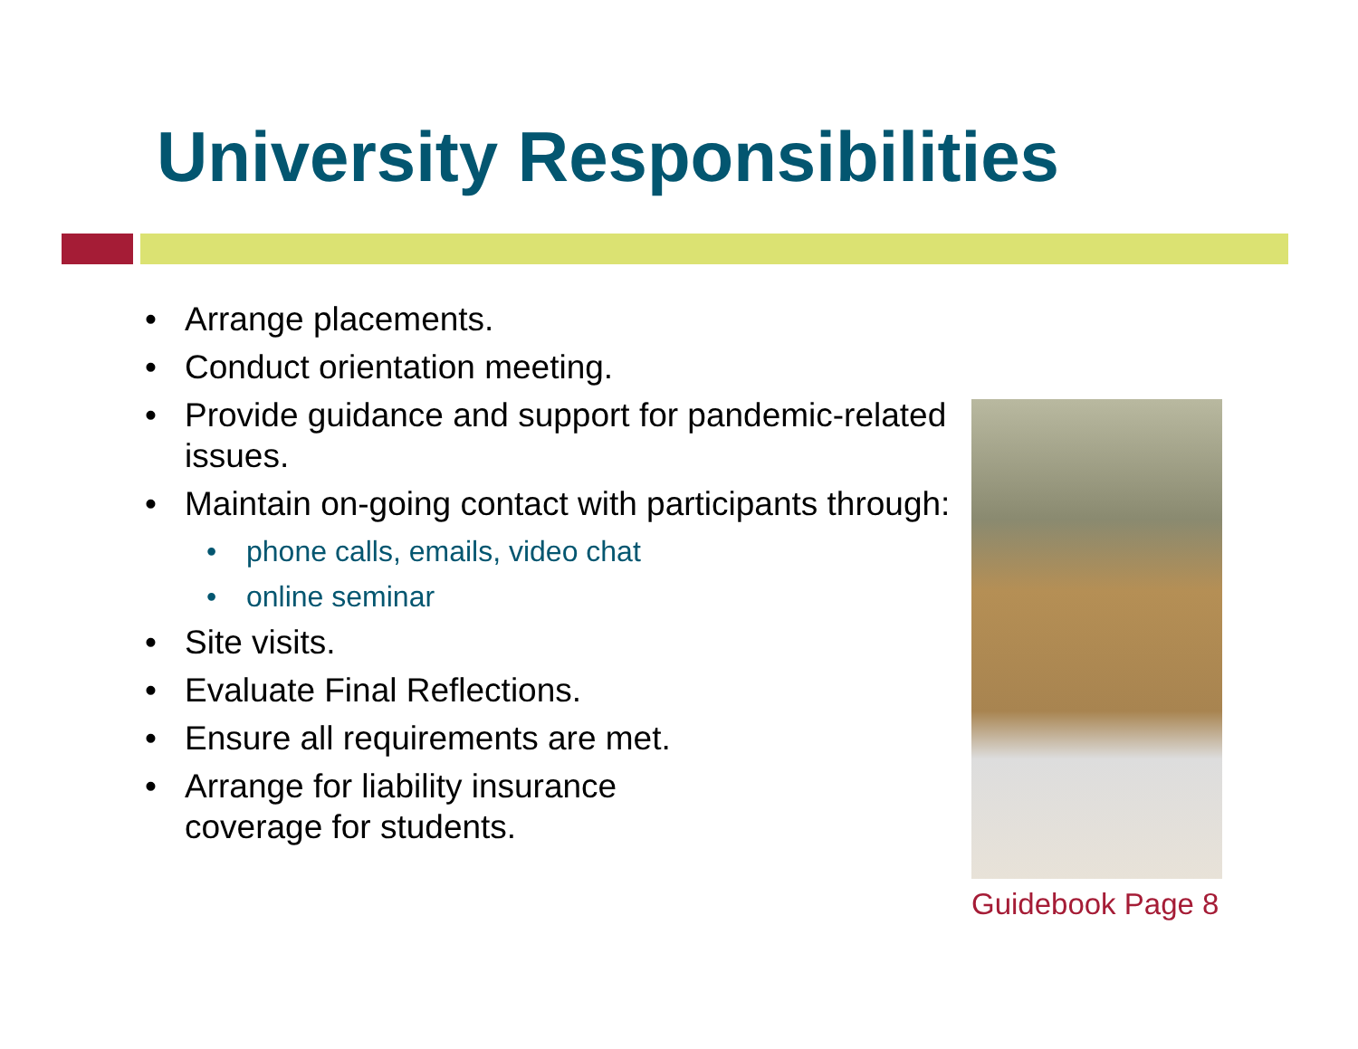University Responsibilities
• Arrange placements.
• Conduct orientation meeting.
• Provide guidance and support for pandemic-related issues.
• Maintain on-going contact with participants through:
• phone calls, emails, video chat
• online seminar
• Site visits.
• Evaluate Final Reflections.
• Ensure all requirements are met.
• Arrange for liability insurance
coverage for students.
Guidebook Page 8